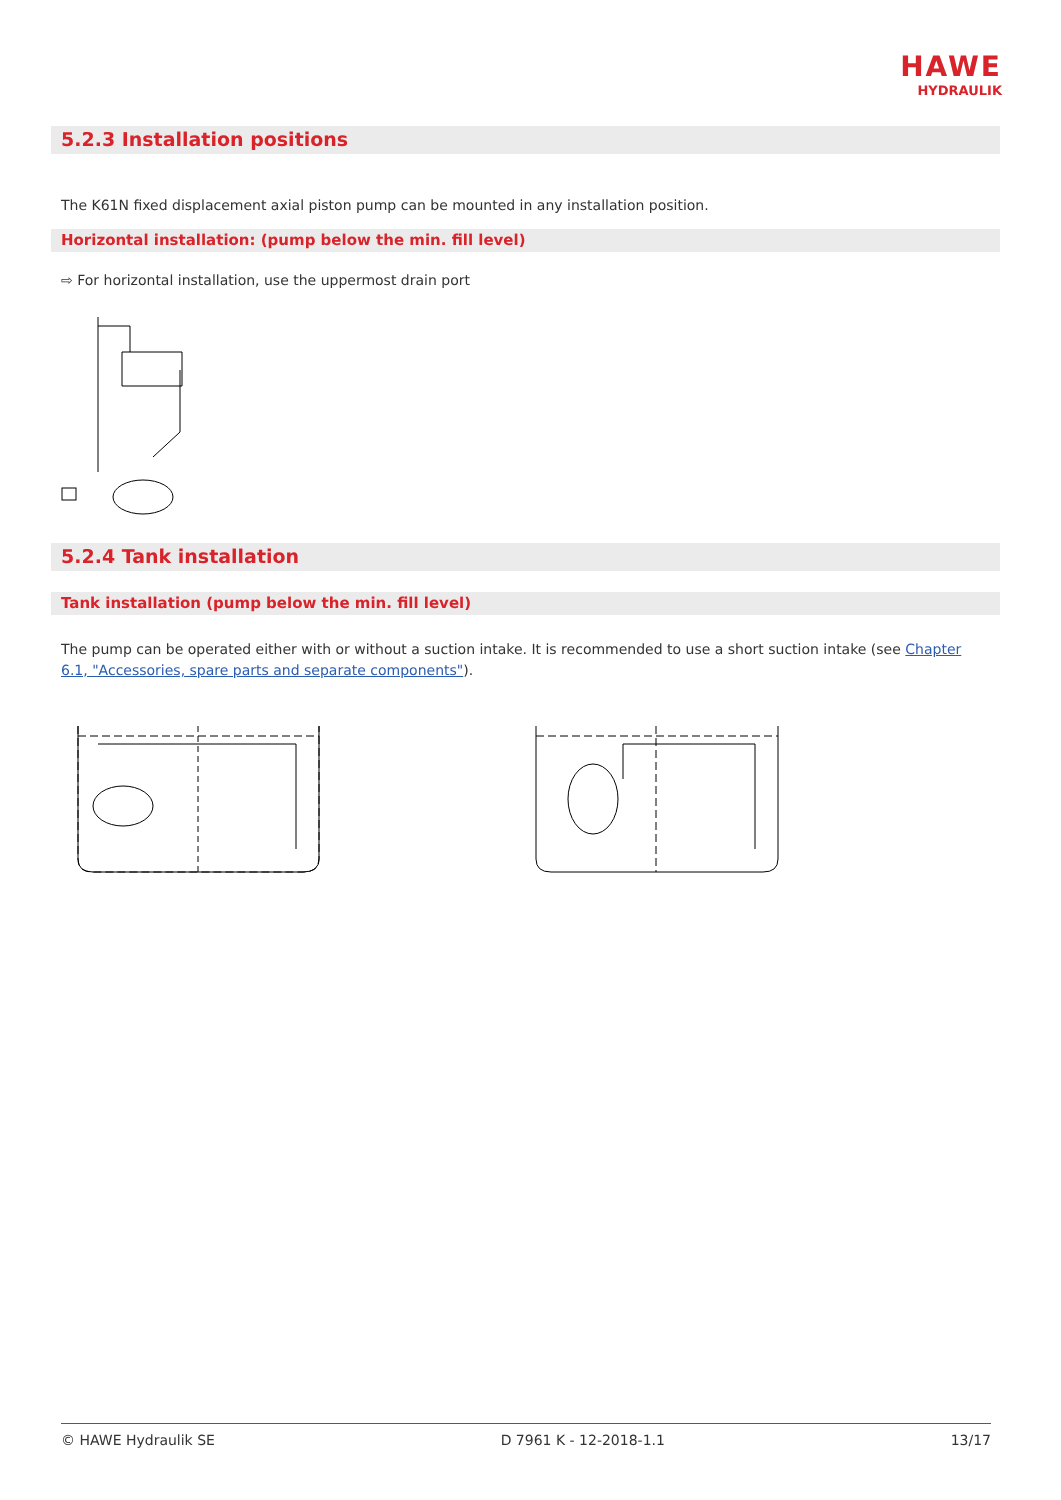HAWE
HYDRAULIK
5.2.3 Installation positions
The K61N fixed displacement axial piston pump can be mounted in any installation position.
Horizontal installation: (pump below the min. fill level)
⇨ For horizontal installation, use the uppermost drain port
5.2.4 Tank installation
Tank installation (pump below the min. fill level)
The pump can be operated either with or without a suction intake. It is recommended to use a short suction intake (see Chapter 6.1, "Accessories, spare parts and separate components").
© HAWE Hydraulik SE D 7961 K - 12-2018-1.1 13/17